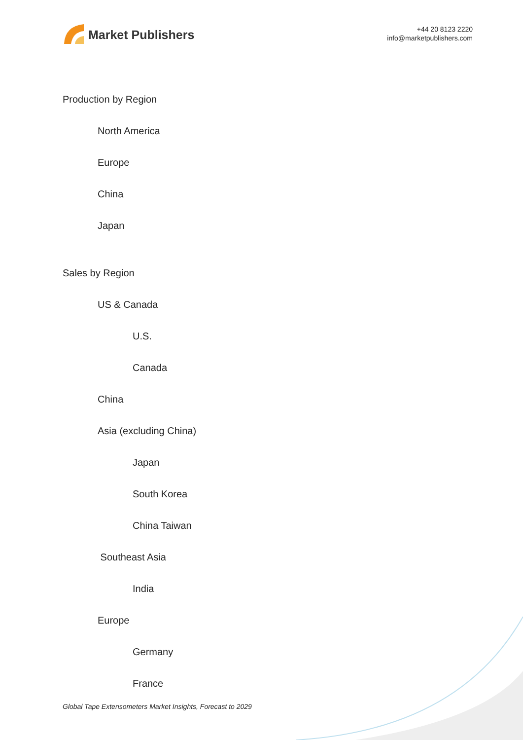Market Publishers
+44 20 8123 2220
info@marketpublishers.com
Production by Region
North America
Europe
China
Japan
Sales by Region
US & Canada
U.S.
Canada
China
Asia (excluding China)
Japan
South Korea
China Taiwan
Southeast Asia
India
Europe
Germany
France
Global Tape Extensometers Market Insights, Forecast to 2029